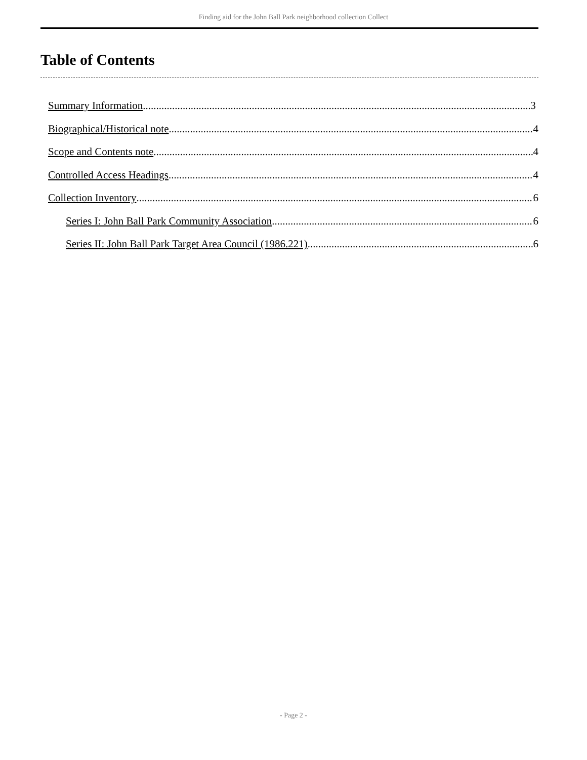Finding aid for the John Ball Park neighborhood collection Collect
Table of Contents
Summary Information 3
Biographical/Historical note 4
Scope and Contents note 4
Controlled Access Headings 4
Collection Inventory 6
Series I: John Ball Park Community Association 6
Series II: John Ball Park Target Area Council (1986.221) 6
- Page 2 -